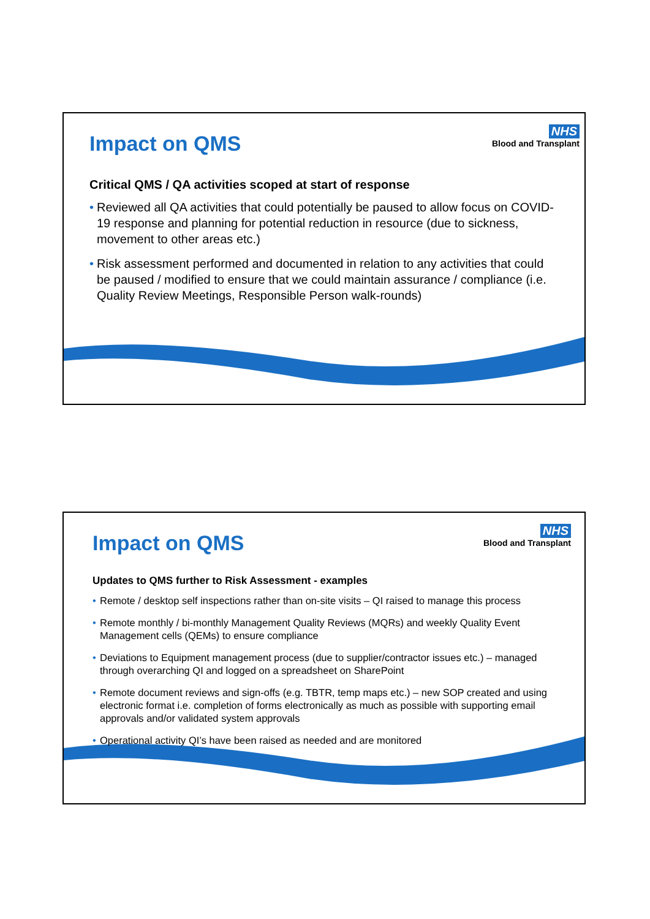Impact on QMS
NHS
Blood and Transplant
Critical QMS / QA activities scoped at start of response
• Reviewed all QA activities that could potentially be paused to allow focus on COVID-19 response and planning for potential reduction in resource (due to sickness, movement to other areas etc.)
• Risk assessment performed and documented in relation to any activities that could be paused / modified to ensure that we could maintain assurance / compliance (i.e. Quality Review Meetings, Responsible Person walk-rounds)
Impact on QMS
NHS
Blood and Transplant
Updates to QMS further to Risk Assessment - examples
• Remote / desktop self inspections rather than on-site visits – QI raised to manage this process
• Remote monthly / bi-monthly Management Quality Reviews (MQRs) and weekly Quality Event Management cells (QEMs) to ensure compliance
• Deviations to Equipment management process (due to supplier/contractor issues etc.) – managed through overarching QI and logged on a spreadsheet on SharePoint
• Remote document reviews and sign-offs (e.g. TBTR, temp maps etc.) – new SOP created and using electronic format i.e. completion of forms electronically as much as possible with supporting email approvals and/or validated system approvals
• Operational activity QI’s have been raised as needed and are monitored